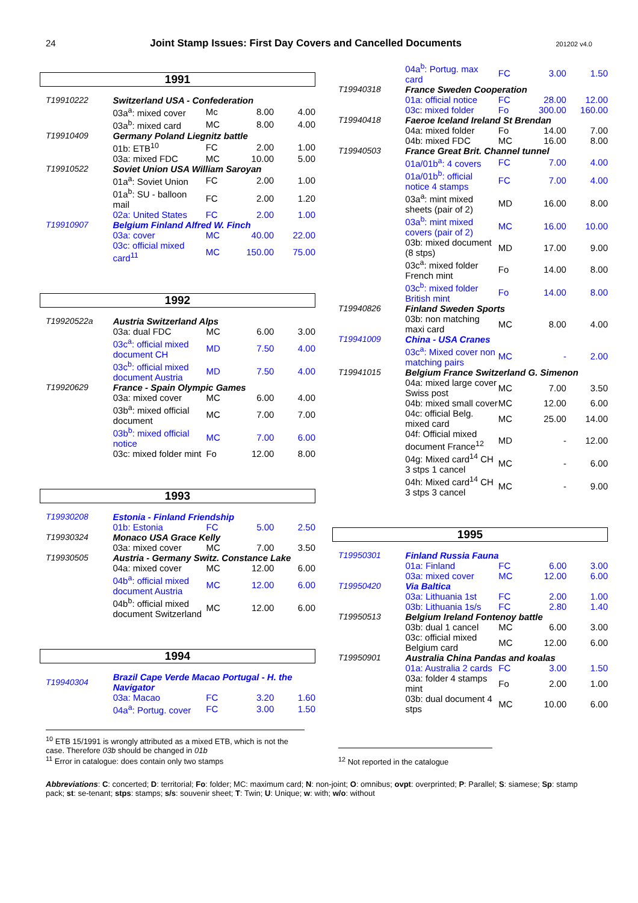24 Joint Stamp Issues: First Day Covers and Cancelled Documents 201202 v4.0
1991
| T19910222 | Switzerland USA - Confederation | | | |
| | 03a<sup>a</sup>: mixed cover | Mc | 8.00 | 4.00 |
| | 03a<sup>b</sup>: mixed card | MC | 8.00 | 4.00 |
| T19910409 | Germany Poland Liegnitz battle | | | |
| | 01b: ETB<sup>10</sup> | FC | 2.00 | 1.00 |
| | 03a: mixed FDC | MC | 10.00 | 5.00 |
| T19910522 | Soviet Union USA William Saroyan | | | |
| | 01a<sup>a</sup>: Soviet Union | FC | 2.00 | 1.00 |
| | 01a<sup>b</sup>: SU - balloon mail | FC | 2.00 | 1.20 |
| | 02a: United States | FC | 2.00 | 1.00 |
| T19910907 | Belgium Finland Alfred W. Finch | | | |
| | 03a: cover | MC | 40.00 | 22.00 |
| | 03c: official mixed card<sup>11</sup> | MC | 150.00 | 75.00 |
1992
| T19920522a | Austria Switzerland Alps | | | |
| | 03a: dual FDC | MC | 6.00 | 3.00 |
| | 03c<sup>a</sup>: official mixed document CH | MD | 7.50 | 4.00 |
| | 03c<sup>b</sup>: official mixed document Austria | MD | 7.50 | 4.00 |
| T19920629 | France - Spain Olympic Games | | | |
| | 03a: mixed cover | MC | 6.00 | 4.00 |
| | 03b<sup>a</sup>: mixed official document | MC | 7.00 | 7.00 |
| | 03b<sup>b</sup>: mixed official notice | MC | 7.00 | 6.00 |
| | 03c: mixed folder mint | Fo | 12.00 | 8.00 |
1993
| T19930208 | Estonia - Finland Friendship | | | |
| | 01b: Estonia | FC | 5.00 | 2.50 |
| T19930324 | Monaco USA Grace Kelly | | | |
| | 03a: mixed cover | MC | 7.00 | 3.50 |
| T19930505 | Austria - Germany Switz. Constance Lake | | | |
| | 04a: mixed cover | MC | 12.00 | 6.00 |
| | 04b<sup>a</sup>: official mixed document Austria | MC | 12.00 | 6.00 |
| | 04b<sup>b</sup>: official mixed document Switzerland | MC | 12.00 | 6.00 |
1994
| T19940304 | Brazil Cape Verde Macao Portugal - H. the Navigator | | | |
| | 03a: Macao | FC | 3.20 | 1.60 |
| | 04a<sup>a</sup>: Portug. cover | FC | 3.00 | 1.50 |
| | 04a<sup>b</sup>: Portug. max card | FC | 3.00 | 1.50 |
| T19940318 | France Sweden Cooperation | | | |
| | 01a: official notice | FC | 28.00 | 12.00 |
| | 03c: mixed folder | Fo | 300.00 | 160.00 |
| T19940418 | Faeroe Iceland Ireland St Brendan | | | |
| | 04a: mixed folder | Fo | 14.00 | 7.00 |
| | 04b: mixed FDC | MC | 16.00 | 8.00 |
| T19940503 | France Great Brit. Channel tunnel | | | |
| | 01a/01b<sup>a</sup>: 4 covers | FC | 7.00 | 4.00 |
| | 01a/01b<sup>b</sup>: official notice 4 stamps | FC | 7.00 | 4.00 |
| | 03a<sup>a</sup>: mint mixed sheets (pair of 2) | MD | 16.00 | 8.00 |
| | 03a<sup>b</sup>: mint mixed covers (pair of 2) | MC | 16.00 | 10.00 |
| | 03b: mixed document (8 stps) | MD | 17.00 | 9.00 |
| | 03c<sup>a</sup>: mixed folder French mint | Fo | 14.00 | 8.00 |
| | 03c<sup>b</sup>: mixed folder British mint | Fo | 14.00 | 8.00 |
| T19940826 | Finland Sweden Sports | | | |
| | 03b: non matching maxi card | MC | 8.00 | 4.00 |
| T19941009 | China - USA Cranes | | | |
| | 03c<sup>a</sup>: Mixed cover non matching pairs | MC | - | 2.00 |
| T19941015 | Belgium France Switzerland G. Simenon | | | |
| | 04a: mixed large cover Swiss post | MC | 7.00 | 3.50 |
| | 04b: mixed small cover | MC | 12.00 | 6.00 |
| | 04c: official Belg. mixed card | MC | 25.00 | 14.00 |
| | 04f: Official mixed document France<sup>12</sup> | MD | - | 12.00 |
| | 04g: Mixed card<sup>14</sup> CH 3 stps 1 cancel | MC | - | 6.00 |
| | 04h: Mixed card<sup>14</sup> CH 3 stps 3 cancel | MC | - | 9.00 |
1995
| T19950301 | Finland Russia Fauna | | | |
| | 01a: Finland | FC | 6.00 | 3.00 |
| | 03a: mixed cover | MC | 12.00 | 6.00 |
| T19950420 | Via Baltica | | | |
| | 03a: Lithuania 1st | FC | 2.00 | 1.00 |
| | 03b: Lithuania 1s/s | FC | 2.80 | 1.40 |
| T19950513 | Belgium Ireland Fontenoy battle | | | |
| | 03b: dual 1 cancel | MC | 6.00 | 3.00 |
| | 03c: official mixed Belgium card | MC | 12.00 | 6.00 |
| T19950901 | Australia China Pandas and koalas | | | |
| | 01a: Australia 2 cards | FC | 3.00 | 1.50 |
| | 03a: folder 4 stamps mint | Fo | 2.00 | 1.00 |
| | 03b: dual document 4 stps | MC | 10.00 | 6.00 |
<sup>10</sup> ETB 15/1991 is wrongly attributed as a mixed ETB, which is not the case. Therefore 03b should be changed in 01b
<sup>11</sup> Error in catalogue: does contain only two stamps
<sup>12</sup> Not reported in the catalogue
Abbreviations: C: concerted; D: territorial; Fo: folder; MC: maximum card; N: non-joint; O: omnibus; ovpt: overprinted; P: Parallel; S: siamese; Sp: stamp pack; st: se-tenant; stps: stamps; s/s: souvenir sheet; T: Twin; U: Unique; w: with; w/o: without